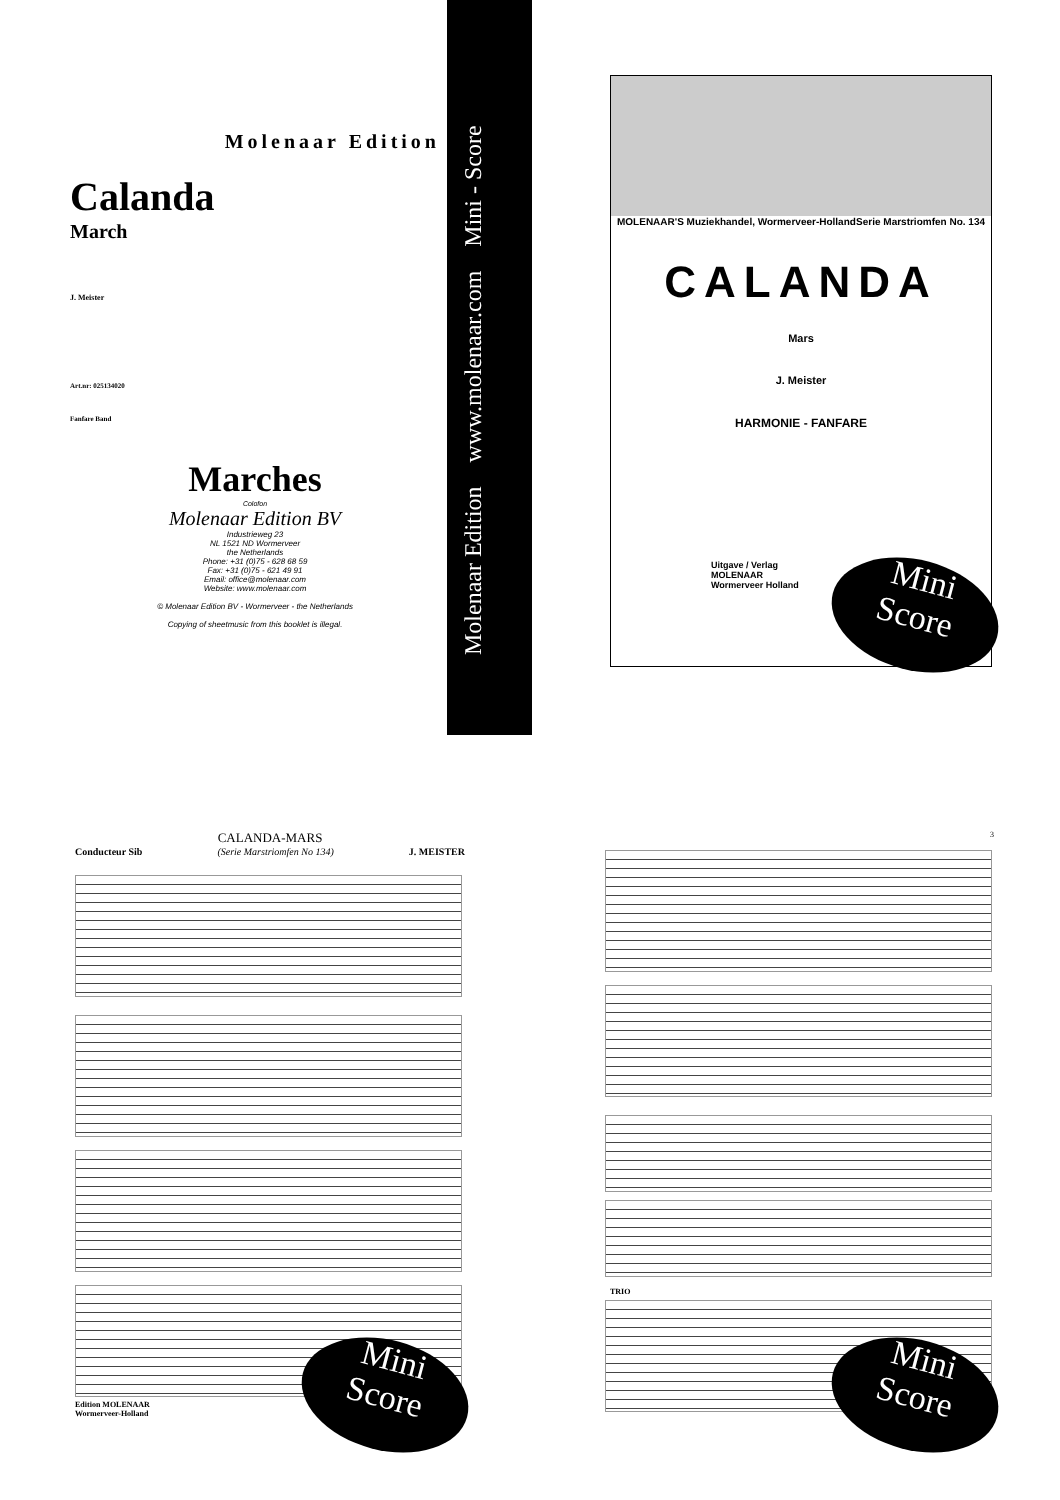Molenaar Edition
Calanda
March
J. Meister
Art.nr: 025134020
Fanfare Band
Marches
Colofon
Molenaar Edition BV
Industrieweg 23
NL 1521 ND Wormerveer
the Netherlands
Phone: +31 (0)75 - 628 68 59
Fax: +31 (0)75 - 621 49 91
Email: office@molenaar.com
Website: www.molenaar.com
© Molenaar Edition BV - Wormerveer - the Netherlands
Copying of sheetmusic from this booklet is illegal.
Molenaar Edition www.molenaar.com Mini - Score
MOLENAAR'S Muziekhandel, Wormerveer-Holland Serie Marstriomfen No. 134
CALANDA
Mars
J. Meister
HARMONIE - FANFARE
Uitgave / Verlag
MOLENAAR
Wormerveer Holland
Mini
Score
CALANDA-MARS
Conducteur Sib (Serie Marstriomfen No 134) J. MEISTER
Edition MOLENAAR
Wormerveer-Holland
Copyright
3
TRIO
Mini
Score
Mini
Score